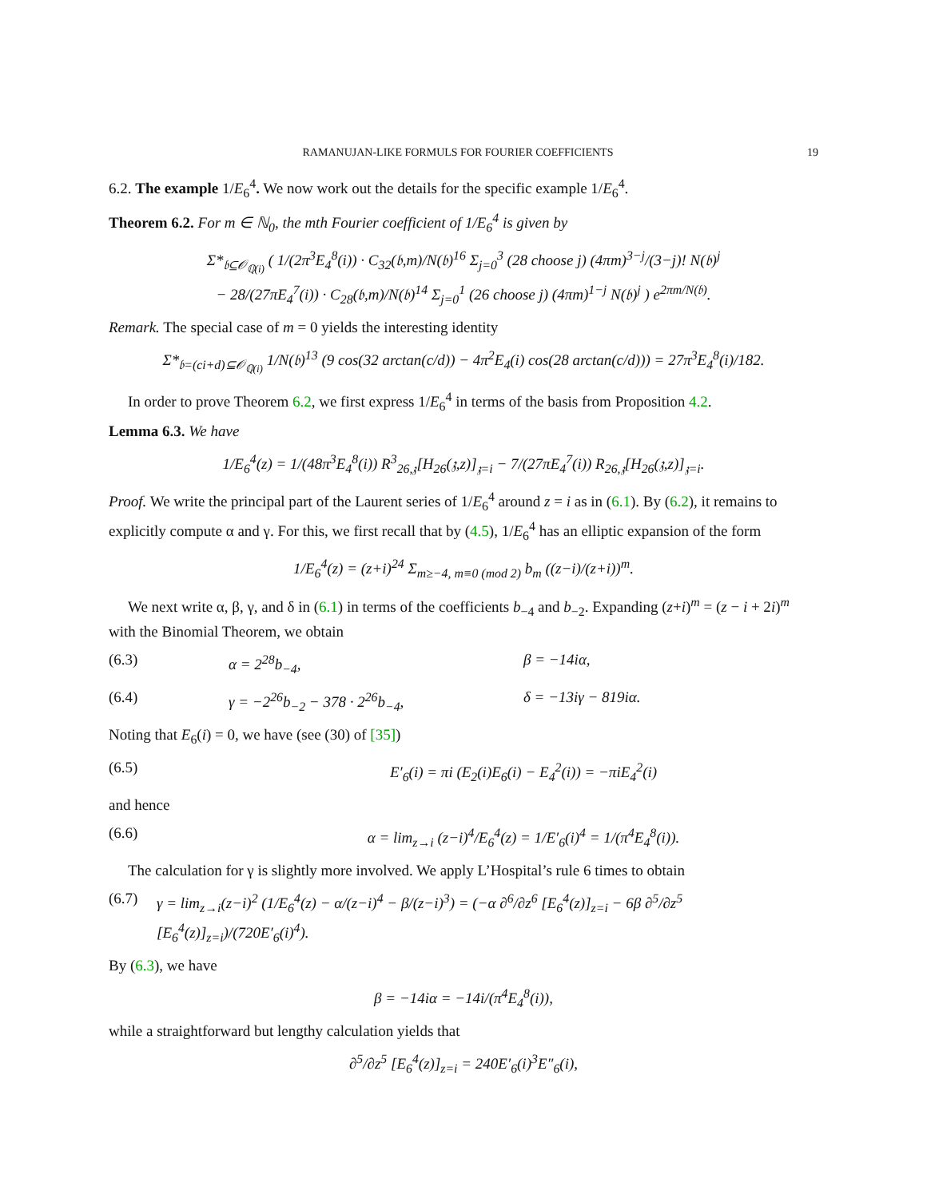RAMANUJAN-LIKE FORMULS FOR FOURIER COEFFICIENTS 19
6.2. The example 1/E<sub>6</sub><sup>4</sup>. We now work out the details for the specific example 1/E<sub>6</sub><sup>4</sup>.
Theorem 6.2. For m ∈ ℕ<sub>0</sub>, the mth Fourier coefficient of 1/E<sub>6</sub><sup>4</sup> is given by
Σ*<sub>𝔟⊆𝒪<sub>ℚ(i)</sub></sub> ( 1/(2π<sup>3</sup>E<sub>4</sub><sup>8</sup>(i)) · C<sub>32</sub>(𝔟,m)/N(𝔟)<sup>16</sup> Σ<sub>j=0</sub><sup>3</sup> (28 choose j) (4πm)<sup>3−j</sup>/(3−j)! N(𝔟)<sup>j</sup>
− 28/(27πE<sub>4</sub><sup>7</sup>(i)) · C<sub>28</sub>(𝔟,m)/N(𝔟)<sup>14</sup> Σ<sub>j=0</sub><sup>1</sup> (26 choose j) (4πm)<sup>1−j</sup> N(𝔟)<sup>j</sup> ) e<sup>2πm/N(𝔟)</sup>.
Remark. The special case of m = 0 yields the interesting identity
Σ*<sub>𝔟=(ci+d)⊆𝒪<sub>ℚ(i)</sub></sub> 1/N(𝔟)<sup>13</sup> (9 cos(32 arctan(c/d)) − 4π<sup>2</sup>E<sub>4</sub>(i) cos(28 arctan(c/d))) = 27π<sup>3</sup>E<sub>4</sub><sup>8</sup>(i)/182.
In order to prove Theorem 6.2, we first express 1/E<sub>6</sub><sup>4</sup> in terms of the basis from Proposition 4.2.
Lemma 6.3. We have
1/E<sub>6</sub><sup>4</sup>(z) = 1/(48π<sup>3</sup>E<sub>4</sub><sup>8</sup>(i)) R<sup>3</sup><sub>26,𝔷</sub>[H<sub>26</sub>(𝔷,z)]<sub>𝔷=i</sub> − 7/(27πE<sub>4</sub><sup>7</sup>(i)) R<sub>26,𝔷</sub>[H<sub>26</sub>(𝔷,z)]<sub>𝔷=i</sub>.
Proof. We write the principal part of the Laurent series of 1/E<sub>6</sub><sup>4</sup> around z = i as in (6.1). By (6.2), it remains to explicitly compute α and γ. For this, we first recall that by (4.5), 1/E<sub>6</sub><sup>4</sup> has an elliptic expansion of the form
1/E<sub>6</sub><sup>4</sup>(z) = (z+i)<sup>24</sup> Σ<sub>m≥−4, m≡0 (mod 2)</sub> b<sub>m</sub> ((z−i)/(z+i))<sup>m</sup>.
We next write α, β, γ, and δ in (6.1) in terms of the coefficients b<sub>−4</sub> and b<sub>−2</sub>. Expanding (z+i)<sup>m</sup> = (z − i + 2i)<sup>m</sup> with the Binomial Theorem, we obtain
(6.3) α = 2<sup>28</sup>b<sub>−4</sub>, β = −14iα,
(6.4) γ = −2<sup>26</sup>b<sub>−2</sub> − 378 · 2<sup>26</sup>b<sub>−4</sub>, δ = −13iγ − 819iα.
Noting that E<sub>6</sub>(i) = 0, we have (see (30) of [35])
(6.5) E′<sub>6</sub>(i) = πi (E<sub>2</sub>(i)E<sub>6</sub>(i) − E<sub>4</sub><sup>2</sup>(i)) = −πiE<sub>4</sub><sup>2</sup>(i)
and hence
(6.6) α = lim<sub>z→i</sub> (z−i)<sup>4</sup>/E<sub>6</sub><sup>4</sup>(z) = 1/E′<sub>6</sub>(i)<sup>4</sup> = 1/(π<sup>4</sup>E<sub>4</sub><sup>8</sup>(i)).
The calculation for γ is slightly more involved. We apply L’Hospital’s rule 6 times to obtain
(6.7) γ = lim<sub>z→i</sub>(z−i)<sup>2</sup> (1/E<sub>6</sub><sup>4</sup>(z) − α/(z−i)<sup>4</sup> − β/(z−i)<sup>3</sup>) = (−α ∂<sup>6</sup>/∂z<sup>6</sup> [E<sub>6</sub><sup>4</sup>(z)]<sub>z=i</sub> − 6β ∂<sup>5</sup>/∂z<sup>5</sup> [E<sub>6</sub><sup>4</sup>(z)]<sub>z=i</sub>)/(720E′<sub>6</sub>(i)<sup>4</sup>).
By (6.3), we have
β = −14iα = −14i/(π<sup>4</sup>E<sub>4</sub><sup>8</sup>(i)),
while a straightforward but lengthy calculation yields that
∂<sup>5</sup>/∂z<sup>5</sup> [E<sub>6</sub><sup>4</sup>(z)]<sub>z=i</sub> = 240E′<sub>6</sub>(i)<sup>3</sup>E″<sub>6</sub>(i),